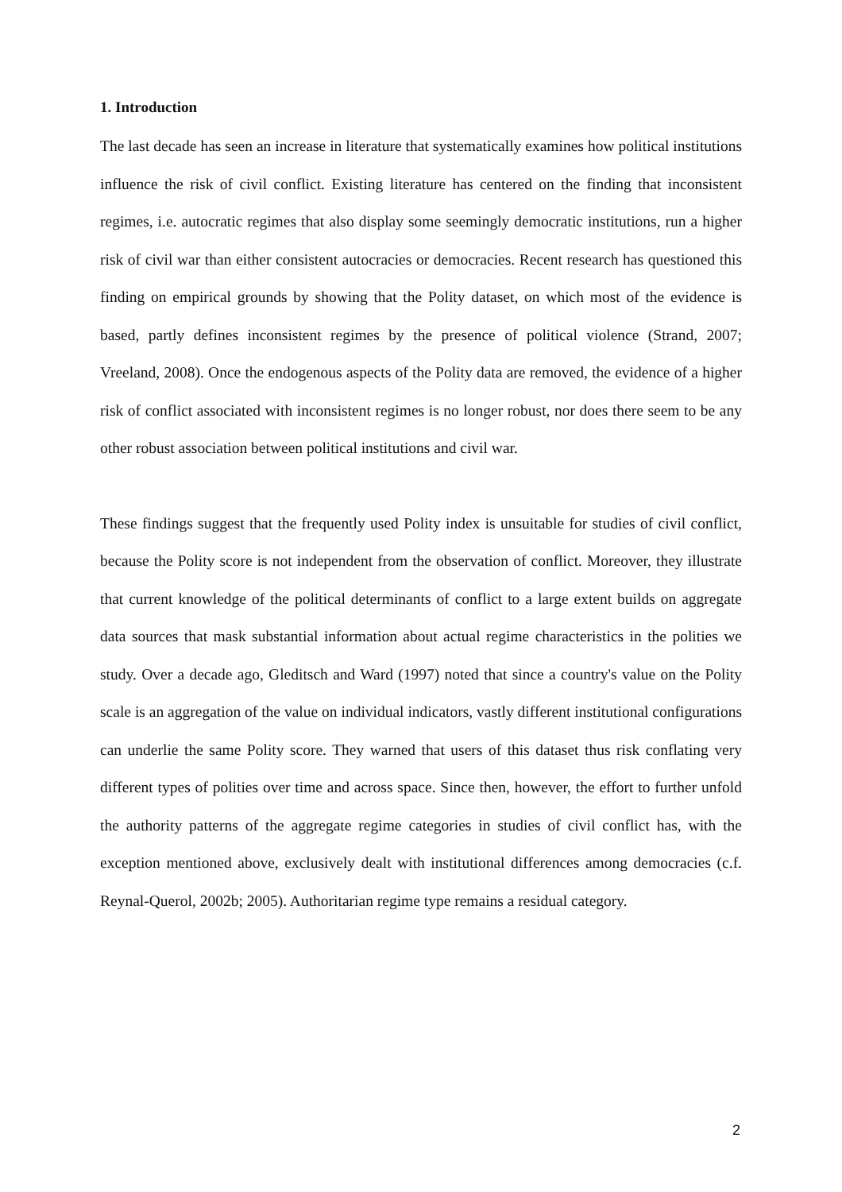1. Introduction
The last decade has seen an increase in literature that systematically examines how political institutions influence the risk of civil conflict. Existing literature has centered on the finding that inconsistent regimes, i.e. autocratic regimes that also display some seemingly democratic institutions, run a higher risk of civil war than either consistent autocracies or democracies. Recent research has questioned this finding on empirical grounds by showing that the Polity dataset, on which most of the evidence is based, partly defines inconsistent regimes by the presence of political violence (Strand, 2007; Vreeland, 2008). Once the endogenous aspects of the Polity data are removed, the evidence of a higher risk of conflict associated with inconsistent regimes is no longer robust, nor does there seem to be any other robust association between political institutions and civil war.
These findings suggest that the frequently used Polity index is unsuitable for studies of civil conflict, because the Polity score is not independent from the observation of conflict. Moreover, they illustrate that current knowledge of the political determinants of conflict to a large extent builds on aggregate data sources that mask substantial information about actual regime characteristics in the polities we study. Over a decade ago, Gleditsch and Ward (1997) noted that since a country's value on the Polity scale is an aggregation of the value on individual indicators, vastly different institutional configurations can underlie the same Polity score. They warned that users of this dataset thus risk conflating very different types of polities over time and across space. Since then, however, the effort to further unfold the authority patterns of the aggregate regime categories in studies of civil conflict has, with the exception mentioned above, exclusively dealt with institutional differences among democracies (c.f. Reynal-Querol, 2002b; 2005). Authoritarian regime type remains a residual category.
2